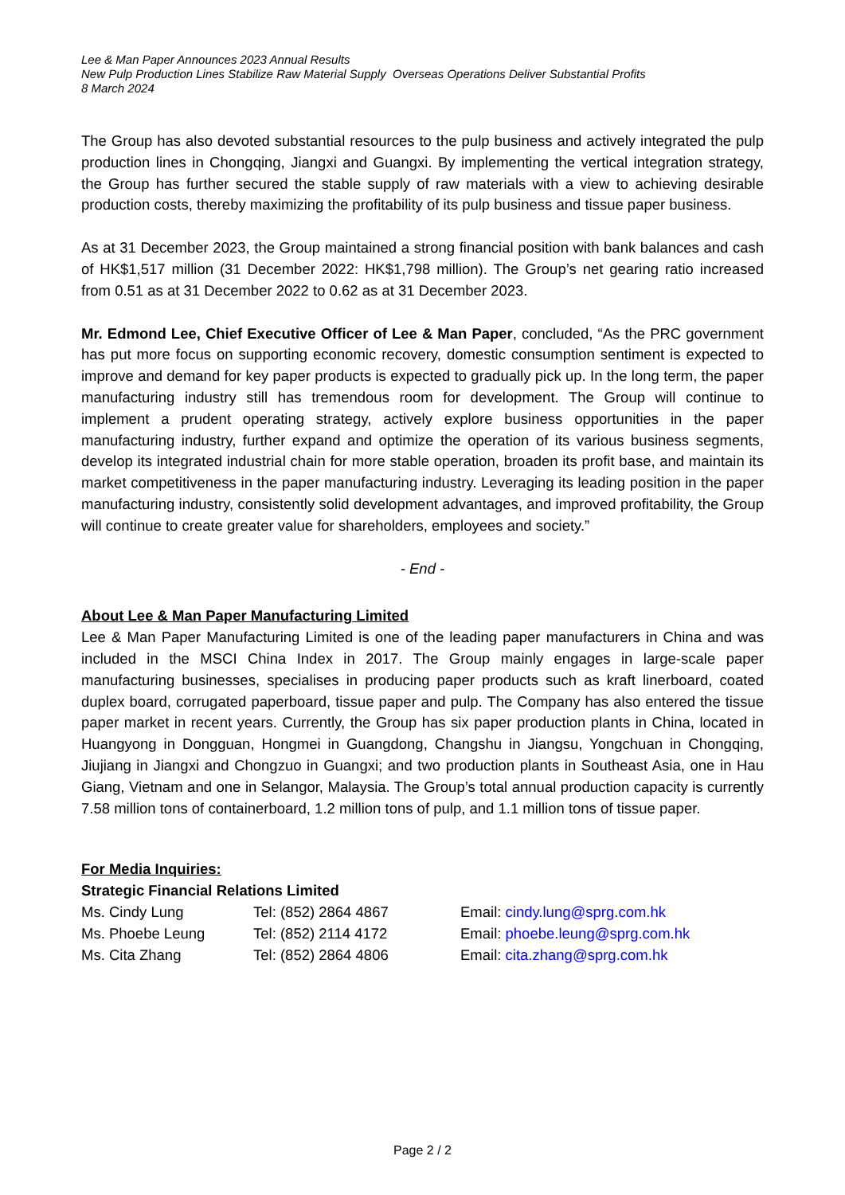Lee & Man Paper Announces 2023 Annual Results
New Pulp Production Lines Stabilize Raw Material Supply Overseas Operations Deliver Substantial Profits
8 March 2024
The Group has also devoted substantial resources to the pulp business and actively integrated the pulp production lines in Chongqing, Jiangxi and Guangxi. By implementing the vertical integration strategy, the Group has further secured the stable supply of raw materials with a view to achieving desirable production costs, thereby maximizing the profitability of its pulp business and tissue paper business.
As at 31 December 2023, the Group maintained a strong financial position with bank balances and cash of HK$1,517 million (31 December 2022: HK$1,798 million). The Group’s net gearing ratio increased from 0.51 as at 31 December 2022 to 0.62 as at 31 December 2023.
Mr. Edmond Lee, Chief Executive Officer of Lee & Man Paper, concluded, “As the PRC government has put more focus on supporting economic recovery, domestic consumption sentiment is expected to improve and demand for key paper products is expected to gradually pick up. In the long term, the paper manufacturing industry still has tremendous room for development. The Group will continue to implement a prudent operating strategy, actively explore business opportunities in the paper manufacturing industry, further expand and optimize the operation of its various business segments, develop its integrated industrial chain for more stable operation, broaden its profit base, and maintain its market competitiveness in the paper manufacturing industry. Leveraging its leading position in the paper manufacturing industry, consistently solid development advantages, and improved profitability, the Group will continue to create greater value for shareholders, employees and society.”
- End -
About Lee & Man Paper Manufacturing Limited
Lee & Man Paper Manufacturing Limited is one of the leading paper manufacturers in China and was included in the MSCI China Index in 2017. The Group mainly engages in large-scale paper manufacturing businesses, specialises in producing paper products such as kraft linerboard, coated duplex board, corrugated paperboard, tissue paper and pulp. The Company has also entered the tissue paper market in recent years. Currently, the Group has six paper production plants in China, located in Huangyong in Dongguan, Hongmei in Guangdong, Changshu in Jiangsu, Yongchuan in Chongqing, Jiujiang in Jiangxi and Chongzuo in Guangxi; and two production plants in Southeast Asia, one in Hau Giang, Vietnam and one in Selangor, Malaysia. The Group’s total annual production capacity is currently 7.58 million tons of containerboard, 1.2 million tons of pulp, and 1.1 million tons of tissue paper.
For Media Inquiries:
Strategic Financial Relations Limited
Ms. Cindy Lung Tel: (852) 2864 4867 Email: cindy.lung@sprg.com.hk
Ms. Phoebe Leung Tel: (852) 2114 4172 Email: phoebe.leung@sprg.com.hk
Ms. Cita Zhang Tel: (852) 2864 4806 Email: cita.zhang@sprg.com.hk
Page 2 / 2